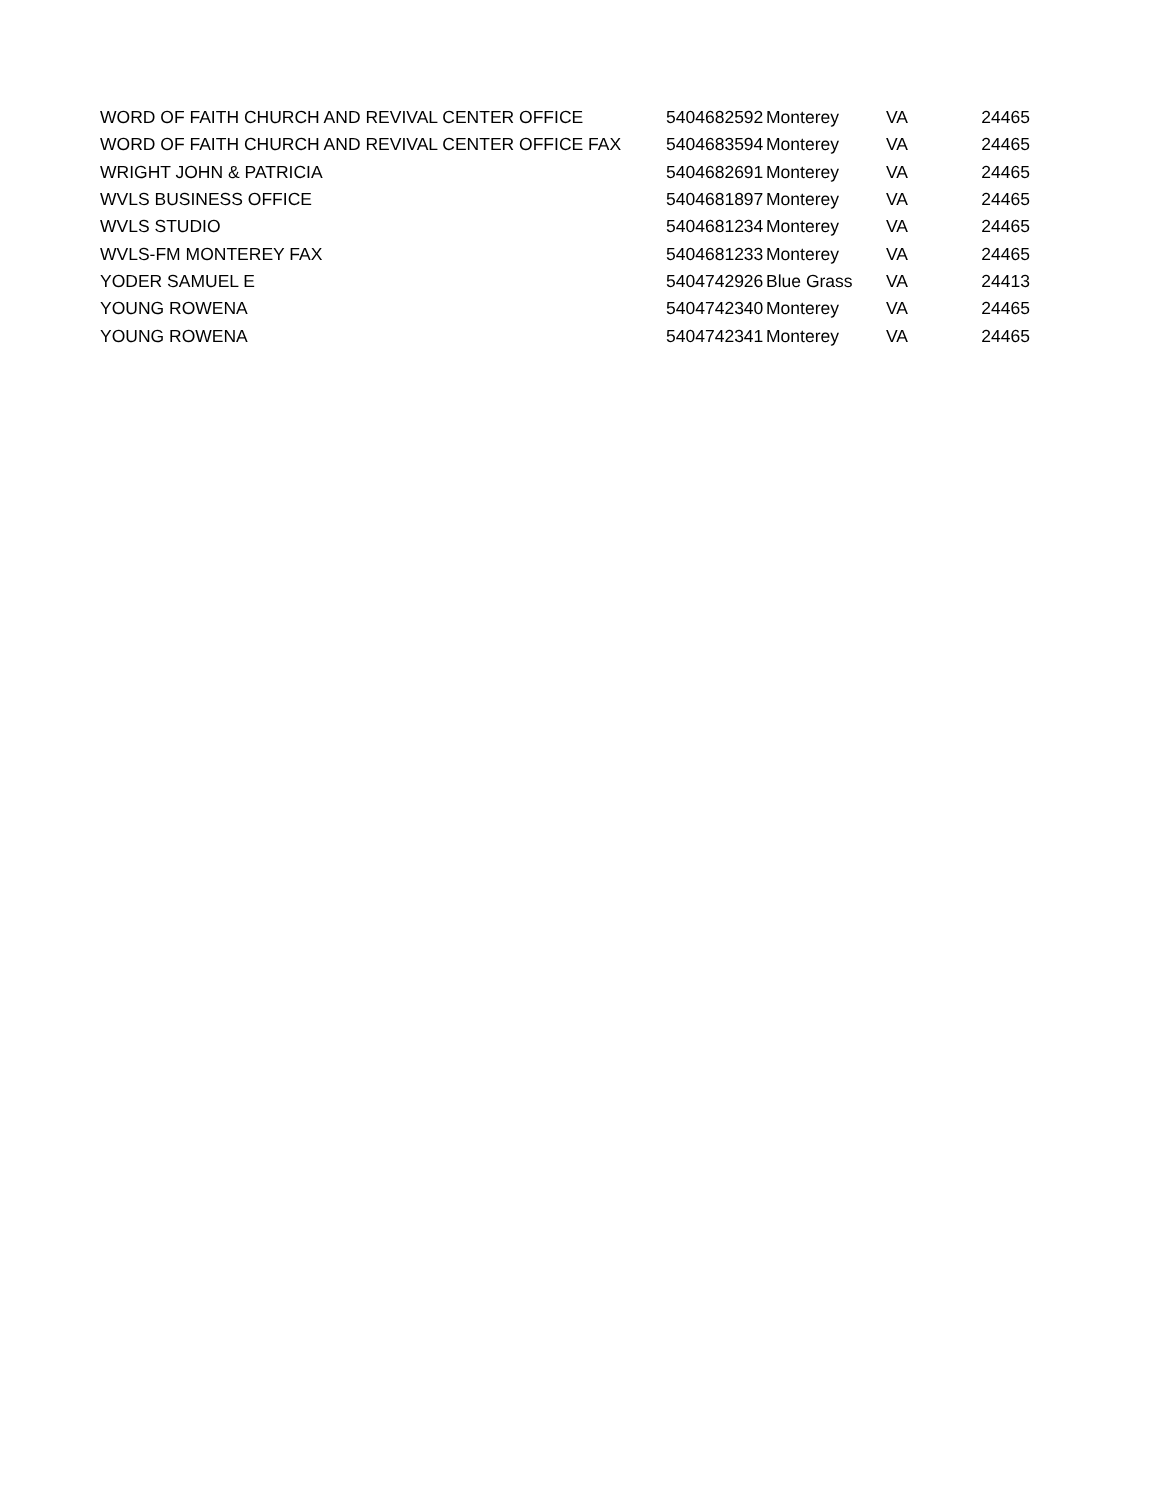| WORD OF FAITH CHURCH AND REVIVAL CENTER OFFICE | 5404682592 | Monterey | VA | 24465 |
| WORD OF FAITH CHURCH AND REVIVAL CENTER OFFICE FAX | 5404683594 | Monterey | VA | 24465 |
| WRIGHT JOHN & PATRICIA | 5404682691 | Monterey | VA | 24465 |
| WVLS BUSINESS OFFICE | 5404681897 | Monterey | VA | 24465 |
| WVLS STUDIO | 5404681234 | Monterey | VA | 24465 |
| WVLS-FM MONTEREY FAX | 5404681233 | Monterey | VA | 24465 |
| YODER SAMUEL E | 5404742926 | Blue Grass | VA | 24413 |
| YOUNG ROWENA | 5404742340 | Monterey | VA | 24465 |
| YOUNG ROWENA | 5404742341 | Monterey | VA | 24465 |